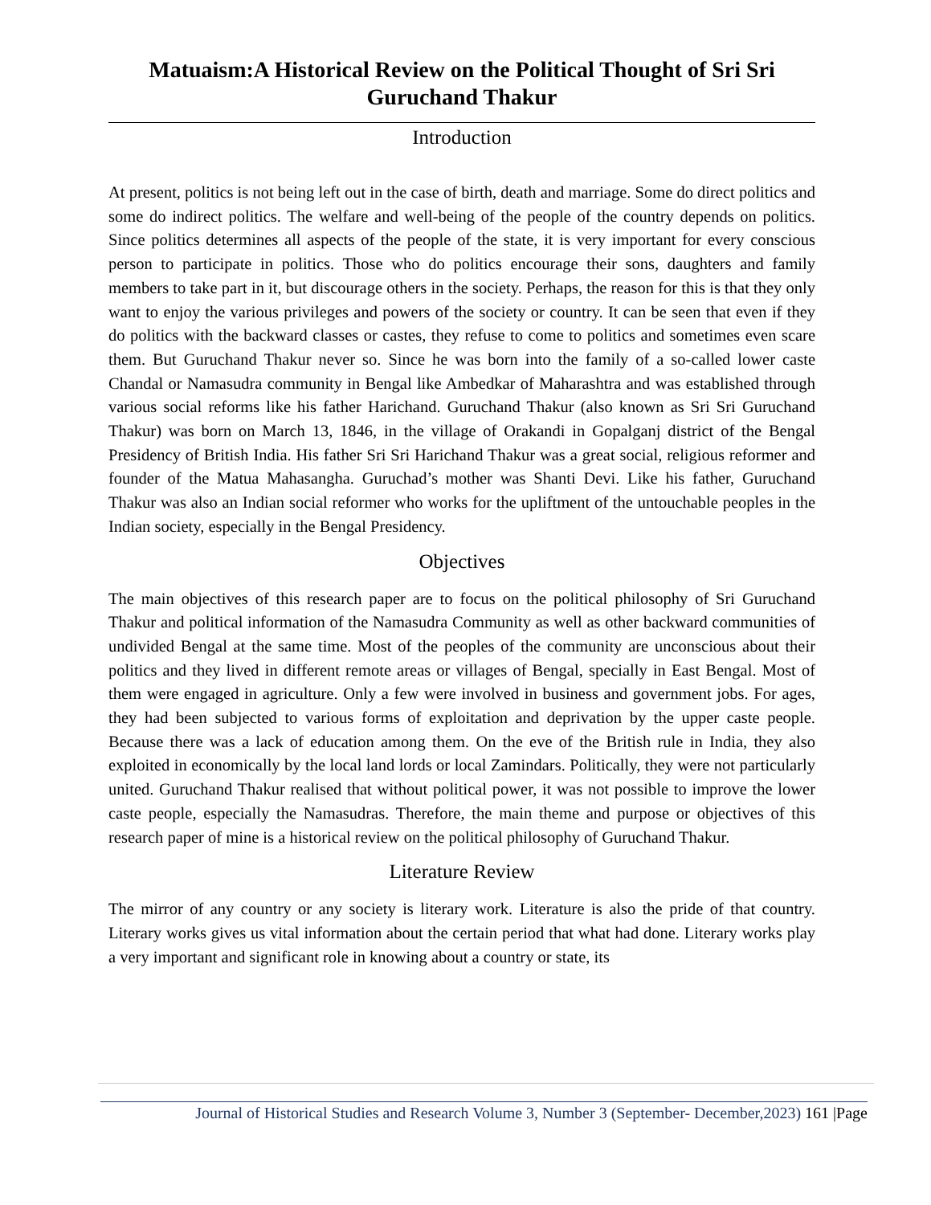Matuaism:A Historical Review on the Political Thought of Sri Sri Guruchand Thakur
Introduction
At present, politics is not being left out in the case of birth, death and marriage. Some do direct politics and some do indirect politics. The welfare and well-being of the people of the country depends on politics. Since politics determines all aspects of the people of the state, it is very important for every conscious person to participate in politics. Those who do politics encourage their sons, daughters and family members to take part in it, but discourage others in the society. Perhaps, the reason for this is that they only want to enjoy the various privileges and powers of the society or country. It can be seen that even if they do politics with the backward classes or castes, they refuse to come to politics and sometimes even scare them. But Guruchand Thakur never so. Since he was born into the family of a so-called lower caste Chandal or Namasudra community in Bengal like Ambedkar of Maharashtra and was established through various social reforms like his father Harichand. Guruchand Thakur (also known as Sri Sri Guruchand Thakur) was born on March 13, 1846, in the village of Orakandi in Gopalganj district of the Bengal Presidency of British India. His father Sri Sri Harichand Thakur was a great social, religious reformer and founder of the Matua Mahasangha. Guruchad’s mother was Shanti Devi. Like his father, Guruchand Thakur was also an Indian social reformer who works for the upliftment of the untouchable peoples in the Indian society, especially in the Bengal Presidency.
Objectives
The main objectives of this research paper are to focus on the political philosophy of Sri Guruchand Thakur and political information of the Namasudra Community as well as other backward communities of undivided Bengal at the same time. Most of the peoples of the community are unconscious about their politics and they lived in different remote areas or villages of Bengal, specially in East Bengal. Most of them were engaged in agriculture. Only a few were involved in business and government jobs. For ages, they had been subjected to various forms of exploitation and deprivation by the upper caste people. Because there was a lack of education among them. On the eve of the British rule in India, they also exploited in economically by the local land lords or local Zamindars. Politically, they were not particularly united. Guruchand Thakur realised that without political power, it was not possible to improve the lower caste people, especially the Namasudras. Therefore, the main theme and purpose or objectives of this research paper of mine is a historical review on the political philosophy of Guruchand Thakur.
Literature Review
The mirror of any country or any society is literary work. Literature is also the pride of that country. Literary works gives us vital information about the certain period that what had done. Literary works play a very important and significant role in knowing about a country or state, its
Journal of Historical Studies and Research Volume 3, Number 3 (September- December,2023) 161 |Page